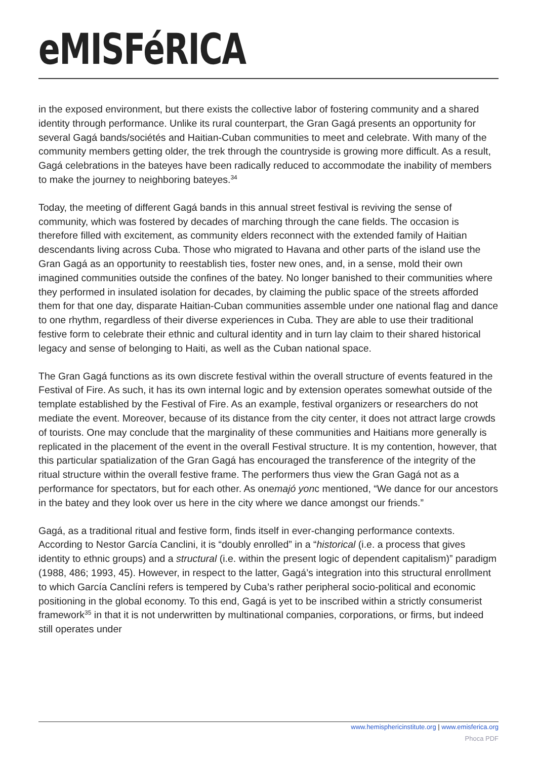eMISFéRICA
in the exposed environment, but there exists the collective labor of fostering community and a shared identity through performance. Unlike its rural counterpart, the Gran Gagá presents an opportunity for several Gagá bands/sociétés and Haitian-Cuban communities to meet and celebrate. With many of the community members getting older, the trek through the countryside is growing more difficult. As a result, Gagá celebrations in the bateyes have been radically reduced to accommodate the inability of members to make the journey to neighboring bateyes.<sup>34</sup>
Today, the meeting of different Gagá bands in this annual street festival is reviving the sense of community, which was fostered by decades of marching through the cane fields. The occasion is therefore filled with excitement, as community elders reconnect with the extended family of Haitian descendants living across Cuba. Those who migrated to Havana and other parts of the island use the Gran Gagá as an opportunity to reestablish ties, foster new ones, and, in a sense, mold their own imagined communities outside the confines of the batey. No longer banished to their communities where they performed in insulated isolation for decades, by claiming the public space of the streets afforded them for that one day, disparate Haitian-Cuban communities assemble under one national flag and dance to one rhythm, regardless of their diverse experiences in Cuba. They are able to use their traditional festive form to celebrate their ethnic and cultural identity and in turn lay claim to their shared historical legacy and sense of belonging to Haiti, as well as the Cuban national space.
The Gran Gagá functions as its own discrete festival within the overall structure of events featured in the Festival of Fire. As such, it has its own internal logic and by extension operates somewhat outside of the template established by the Festival of Fire. As an example, festival organizers or researchers do not mediate the event. Moreover, because of its distance from the city center, it does not attract large crowds of tourists. One may conclude that the marginality of these communities and Haitians more generally is replicated in the placement of the event in the overall Festival structure. It is my contention, however, that this particular spatialization of the Gran Gagá has encouraged the transference of the integrity of the ritual structure within the overall festive frame. The performers thus view the Gran Gagá not as a performance for spectators, but for each other. As onemajó yonc mentioned, “We dance for our ancestors in the batey and they look over us here in the city where we dance amongst our friends.”
Gagá, as a traditional ritual and festive form, finds itself in ever-changing performance contexts. According to Nestor García Canclini, it is “doubly enrolled” in a “historical (i.e. a process that gives identity to ethnic groups) and a structural (i.e. within the present logic of dependent capitalism)” paradigm (1988, 486; 1993, 45). However, in respect to the latter, Gagá’s integration into this structural enrollment to which García Canclíni refers is tempered by Cuba’s rather peripheral socio-political and economic positioning in the global economy. To this end, Gagá is yet to be inscribed within a strictly consumerist framework<sup>35</sup> in that it is not underwritten by multinational companies, corporations, or firms, but indeed still operates under
www.hemisphericinstitute.org | www.emisferica.org
Phoca PDF